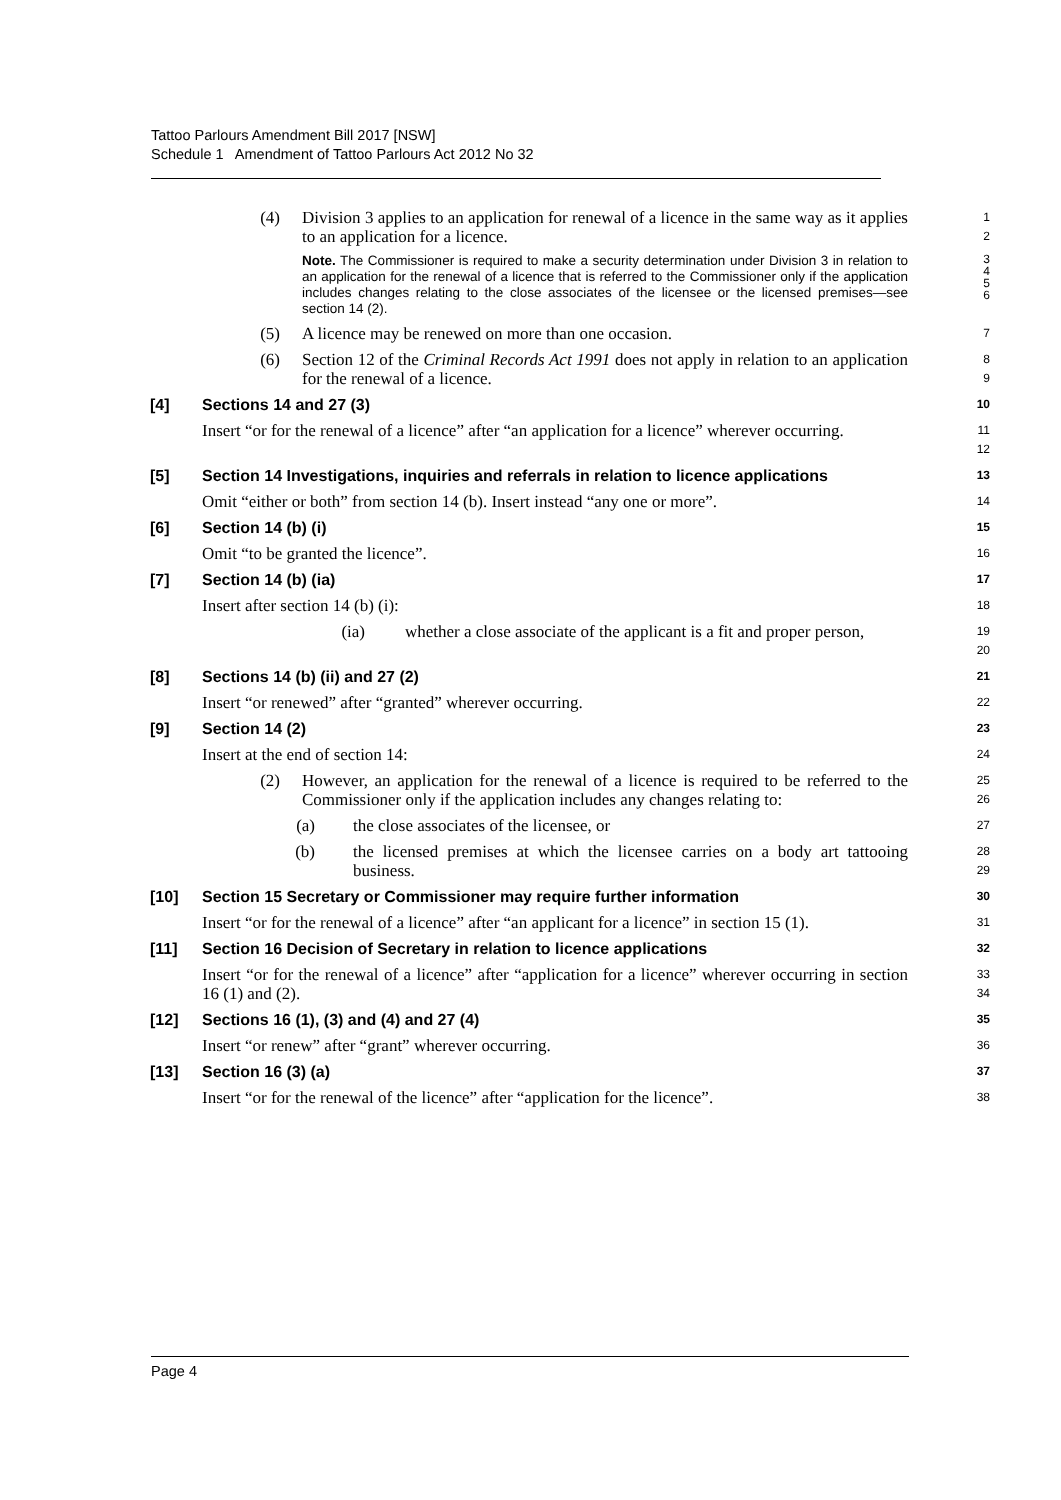Tattoo Parlours Amendment Bill 2017 [NSW]
Schedule 1 Amendment of Tattoo Parlours Act 2012 No 32
(4) Division 3 applies to an application for renewal of a licence in the same way as it applies to an application for a licence.
1
2
Note. The Commissioner is required to make a security determination under Division 3 in relation to an application for the renewal of a licence that is referred to the Commissioner only if the application includes changes relating to the close associates of the licensee or the licensed premises—see section 14 (2).
3
4
5
6
(5) A licence may be renewed on more than one occasion.
7
(6) Section 12 of the Criminal Records Act 1991 does not apply in relation to an application for the renewal of a licence.
8
9
[4] Sections 14 and 27 (3)
10
Insert “or for the renewal of a licence” after “an application for a licence” wherever occurring.
11
12
[5] Section 14 Investigations, inquiries and referrals in relation to licence applications
13
Omit “either or both” from section 14 (b). Insert instead “any one or more”.
14
[6] Section 14 (b) (i)
15
Omit “to be granted the licence”.
16
[7] Section 14 (b) (ia)
17
Insert after section 14 (b) (i):
18
(ia) whether a close associate of the applicant is a fit and proper person,
19
20
[8] Sections 14 (b) (ii) and 27 (2)
21
Insert “or renewed” after “granted” wherever occurring.
22
[9] Section 14 (2)
23
Insert at the end of section 14:
24
(2) However, an application for the renewal of a licence is required to be referred to the Commissioner only if the application includes any changes relating to:
25
26
(a) the close associates of the licensee, or
27
(b) the licensed premises at which the licensee carries on a body art tattooing business.
28
29
[10] Section 15 Secretary or Commissioner may require further information
30
Insert “or for the renewal of a licence” after “an applicant for a licence” in section 15 (1).
31
[11] Section 16 Decision of Secretary in relation to licence applications
32
Insert “or for the renewal of a licence” after “application for a licence” wherever occurring in section 16 (1) and (2).
33
34
[12] Sections 16 (1), (3) and (4) and 27 (4)
35
Insert “or renew” after “grant” wherever occurring.
36
[13] Section 16 (3) (a)
37
Insert “or for the renewal of the licence” after “application for the licence”.
38
Page 4